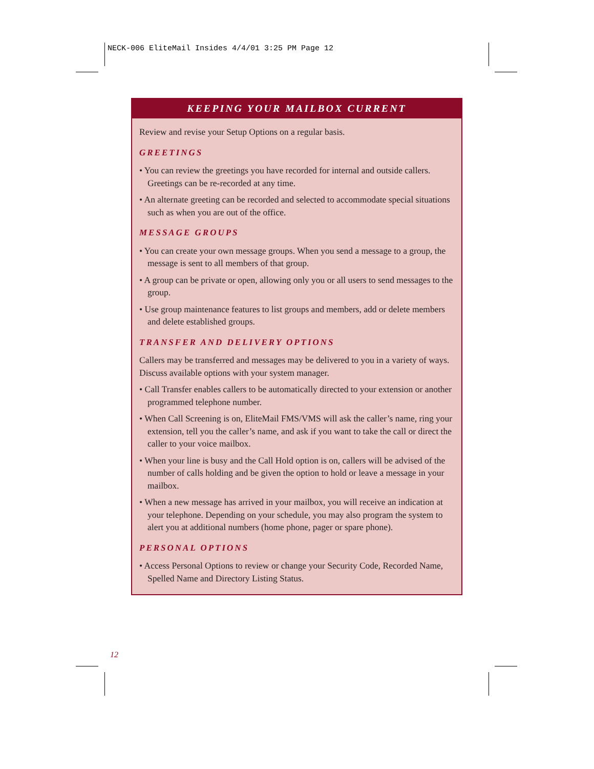NECK-006 EliteMail Insides 4/4/01 3:25 PM Page 12
KEEPING YOUR MAILBOX CURRENT
Review and revise your Setup Options on a regular basis.
GREETINGS
• You can review the greetings you have recorded for internal and outside callers. Greetings can be re-recorded at any time.
• An alternate greeting can be recorded and selected to accommodate special situations such as when you are out of the office.
MESSAGE GROUPS
• You can create your own message groups. When you send a message to a group, the message is sent to all members of that group.
• A group can be private or open, allowing only you or all users to send messages to the group.
• Use group maintenance features to list groups and members, add or delete members and delete established groups.
TRANSFER AND DELIVERY OPTIONS
Callers may be transferred and messages may be delivered to you in a variety of ways. Discuss available options with your system manager.
• Call Transfer enables callers to be automatically directed to your extension or another programmed telephone number.
• When Call Screening is on, EliteMail FMS/VMS will ask the caller’s name, ring your extension, tell you the caller’s name, and ask if you want to take the call or direct the caller to your voice mailbox.
• When your line is busy and the Call Hold option is on, callers will be advised of the number of calls holding and be given the option to hold or leave a message in your mailbox.
• When a new message has arrived in your mailbox, you will receive an indication at your telephone. Depending on your schedule, you may also program the system to alert you at additional numbers (home phone, pager or spare phone).
PERSONAL OPTIONS
• Access Personal Options to review or change your Security Code, Recorded Name, Spelled Name and Directory Listing Status.
12